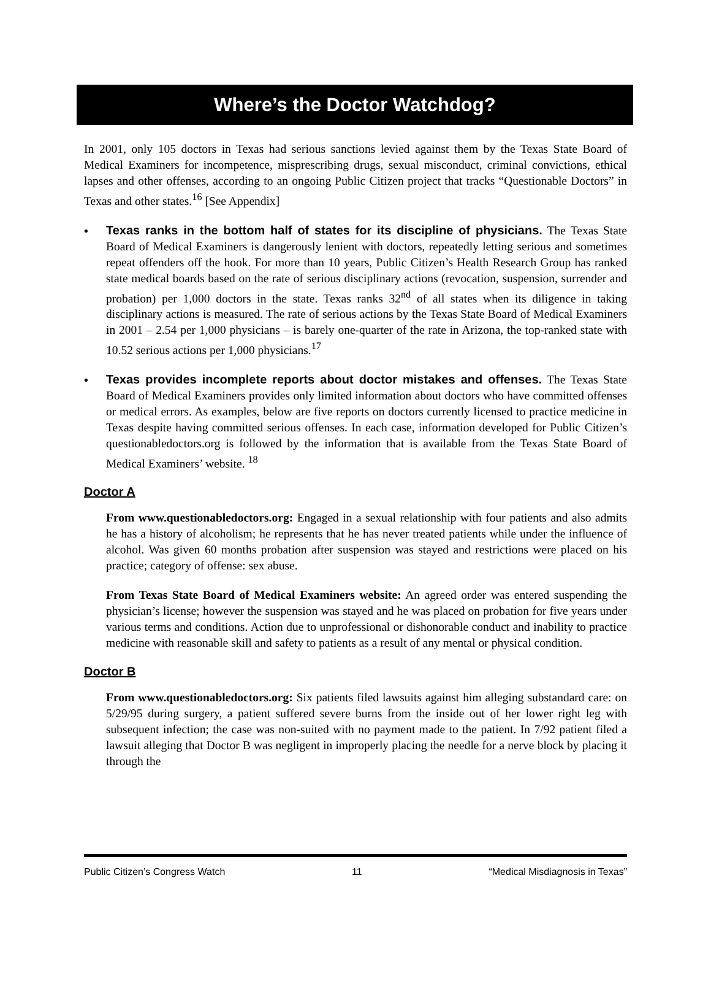Where’s the Doctor Watchdog?
In 2001, only 105 doctors in Texas had serious sanctions levied against them by the Texas State Board of Medical Examiners for incompetence, misprescribing drugs, sexual misconduct, criminal convictions, ethical lapses and other offenses, according to an ongoing Public Citizen project that tracks “Questionable Doctors” in Texas and other states.<sup>16</sup> [See Appendix]
• Texas ranks in the bottom half of states for its discipline of physicians. The Texas State Board of Medical Examiners is dangerously lenient with doctors, repeatedly letting serious and sometimes repeat offenders off the hook. For more than 10 years, Public Citizen’s Health Research Group has ranked state medical boards based on the rate of serious disciplinary actions (revocation, suspension, surrender and probation) per 1,000 doctors in the state. Texas ranks 32<sup>nd</sup> of all states when its diligence in taking disciplinary actions is measured. The rate of serious actions by the Texas State Board of Medical Examiners in 2001 – 2.54 per 1,000 physicians – is barely one-quarter of the rate in Arizona, the top-ranked state with 10.52 serious actions per 1,000 physicians.<sup>17</sup>
• Texas provides incomplete reports about doctor mistakes and offenses. The Texas State Board of Medical Examiners provides only limited information about doctors who have committed offenses or medical errors. As examples, below are five reports on doctors currently licensed to practice medicine in Texas despite having committed serious offenses. In each case, information developed for Public Citizen’s questionabledoctors.org is followed by the information that is available from the Texas State Board of Medical Examiners’ website. <sup>18</sup>
Doctor A
From www.questionabledoctors.org: Engaged in a sexual relationship with four patients and also admits he has a history of alcoholism; he represents that he has never treated patients while under the influence of alcohol. Was given 60 months probation after suspension was stayed and restrictions were placed on his practice; category of offense: sex abuse.
From Texas State Board of Medical Examiners website: An agreed order was entered suspending the physician’s license; however the suspension was stayed and he was placed on probation for five years under various terms and conditions. Action due to unprofessional or dishonorable conduct and inability to practice medicine with reasonable skill and safety to patients as a result of any mental or physical condition.
Doctor B
From www.questionabledoctors.org: Six patients filed lawsuits against him alleging substandard care: on 5/29/95 during surgery, a patient suffered severe burns from the inside out of her lower right leg with subsequent infection; the case was non-suited with no payment made to the patient. In 7/92 patient filed a lawsuit alleging that Doctor B was negligent in improperly placing the needle for a nerve block by placing it through the
Public Citizen’s Congress Watch 11 “Medical Misdiagnosis in Texas”